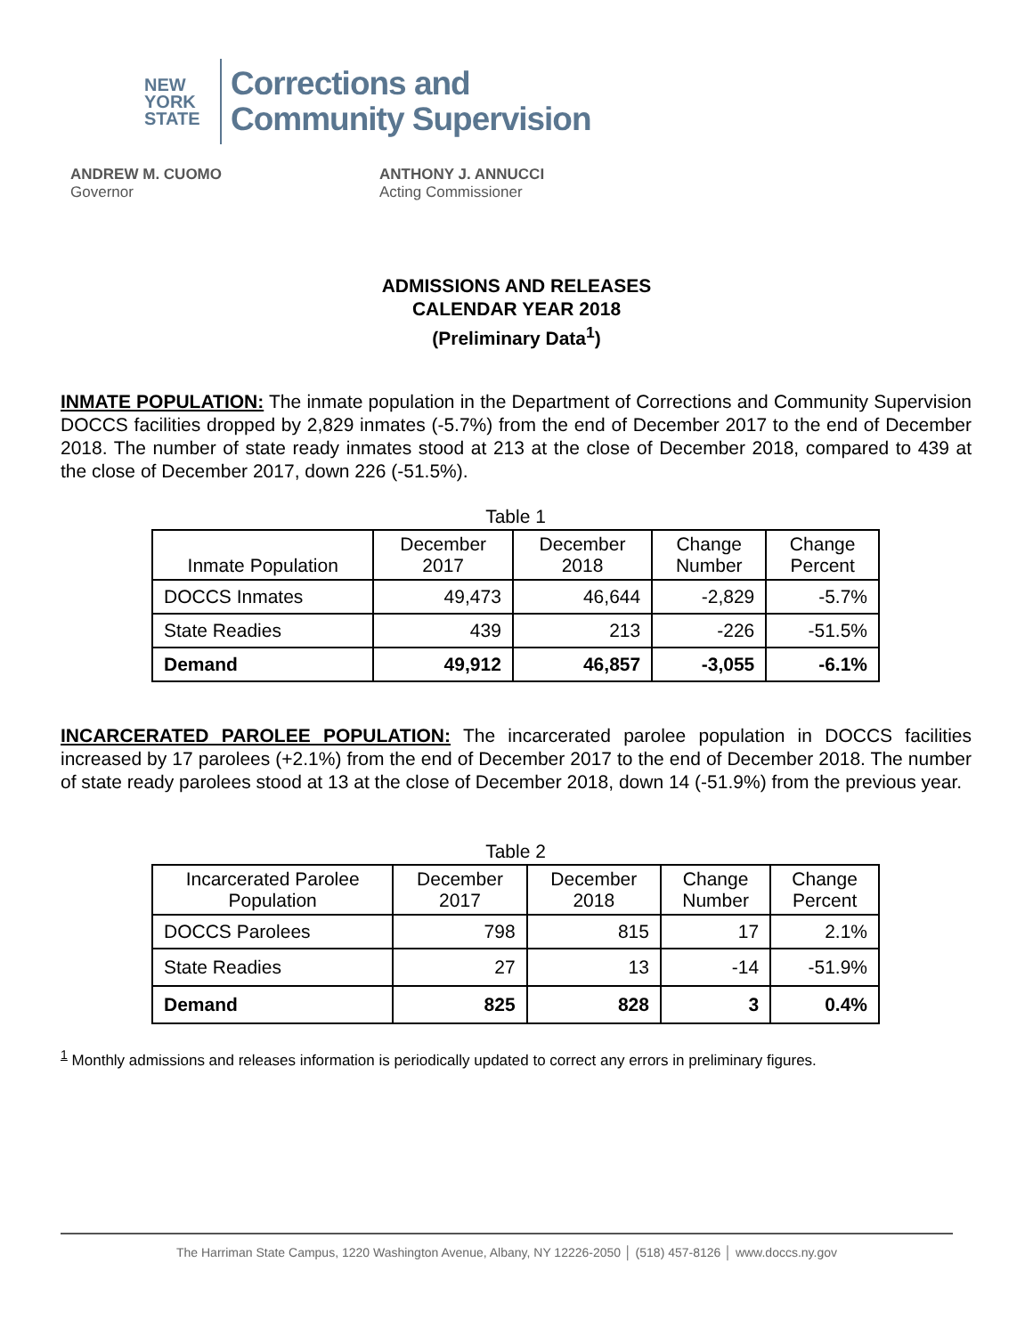NEW
YORK
STATE
Corrections and
Community Supervision
ANDREW M. CUOMO
Governor
ANTHONY J. ANNUCCI
Acting Commissioner
ADMISSIONS AND RELEASES
CALENDAR YEAR 2018
(Preliminary Data<sup>1</sup>)
INMATE POPULATION: The inmate population in the Department of Corrections and Community Supervision DOCCS facilities dropped by 2,829 inmates (-5.7%) from the end of December 2017 to the end of December 2018. The number of state ready inmates stood at 213 at the close of December 2018, compared to 439 at the close of December 2017, down 226 (-51.5%).
Table 1
| Inmate Population | December 2017 | December 2018 | Change Number | Change Percent |
| --- | --- | --- | --- | --- |
| DOCCS Inmates | 49,473 | 46,644 | -2,829 | -5.7% |
| State Readies | 439 | 213 | -226 | -51.5% |
| Demand | 49,912 | 46,857 | -3,055 | -6.1% |
INCARCERATED PAROLEE POPULATION: The incarcerated parolee population in DOCCS facilities increased by 17 parolees (+2.1%) from the end of December 2017 to the end of December 2018. The number of state ready parolees stood at 13 at the close of December 2018, down 14 (-51.9%) from the previous year.
Table 2
| Incarcerated Parolee Population | December 2017 | December 2018 | Change Number | Change Percent |
| --- | --- | --- | --- | --- |
| DOCCS Parolees | 798 | 815 | 17 | 2.1% |
| State Readies | 27 | 13 | -14 | -51.9% |
| Demand | 825 | 828 | 3 | 0.4% |
<sup>1</sup> Monthly admissions and releases information is periodically updated to correct any errors in preliminary figures.
The Harriman State Campus, 1220 Washington Avenue, Albany, NY 12226-2050 │ (518) 457-8126 │ www.doccs.ny.gov